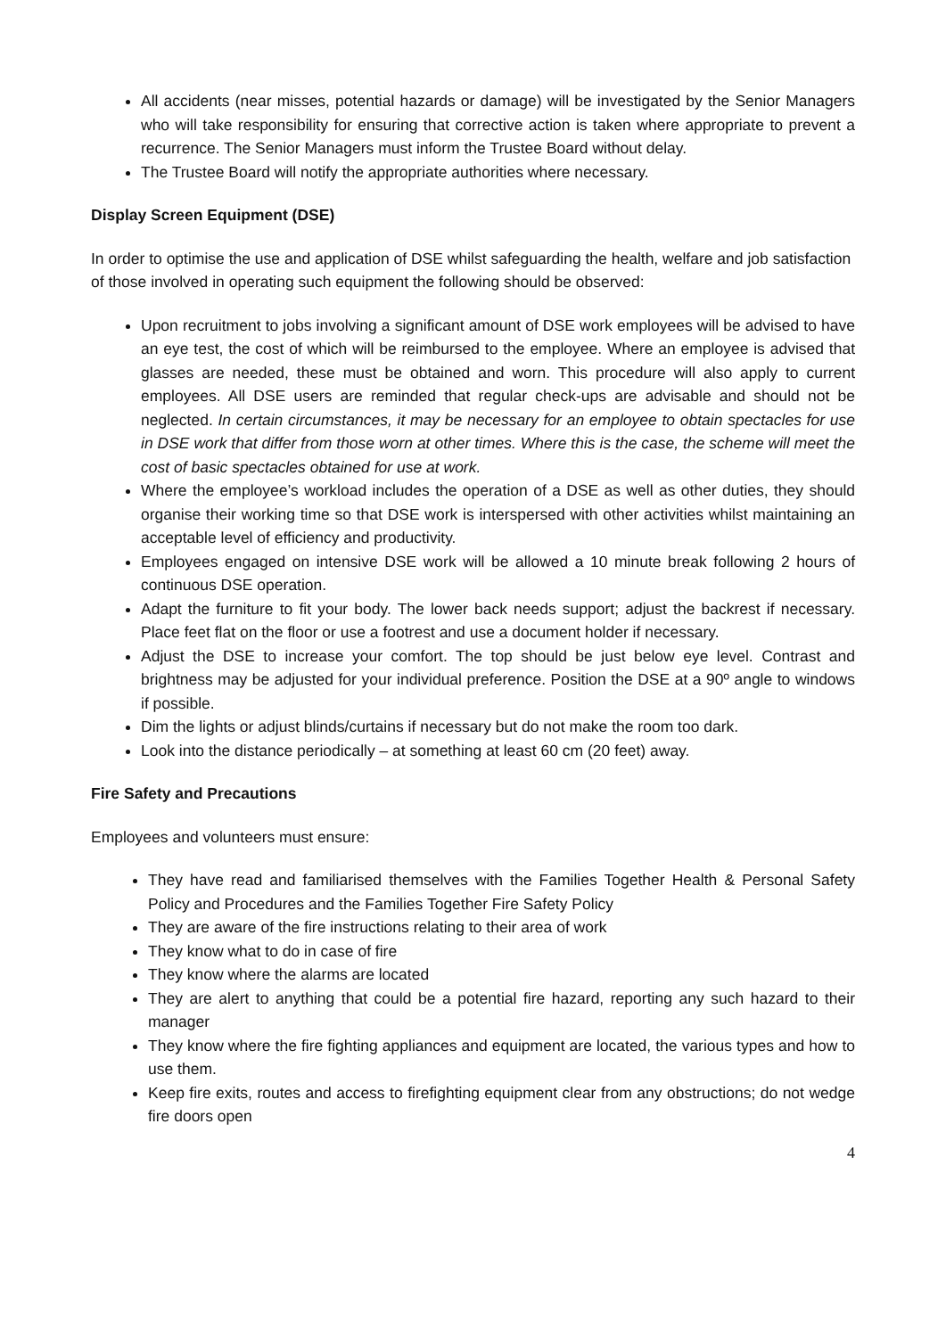All accidents (near misses, potential hazards or damage) will be investigated by the Senior Managers who will take responsibility for ensuring that corrective action is taken where appropriate to prevent a recurrence. The Senior Managers must inform the Trustee Board without delay.
The Trustee Board will notify the appropriate authorities where necessary.
Display Screen Equipment (DSE)
In order to optimise the use and application of DSE whilst safeguarding the health, welfare and job satisfaction of those involved in operating such equipment the following should be observed:
Upon recruitment to jobs involving a significant amount of DSE work employees will be advised to have an eye test, the cost of which will be reimbursed to the employee. Where an employee is advised that glasses are needed, these must be obtained and worn. This procedure will also apply to current employees. All DSE users are reminded that regular check-ups are advisable and should not be neglected. In certain circumstances, it may be necessary for an employee to obtain spectacles for use in DSE work that differ from those worn at other times. Where this is the case, the scheme will meet the cost of basic spectacles obtained for use at work.
Where the employee’s workload includes the operation of a DSE as well as other duties, they should organise their working time so that DSE work is interspersed with other activities whilst maintaining an acceptable level of efficiency and productivity.
Employees engaged on intensive DSE work will be allowed a 10 minute break following 2 hours of continuous DSE operation.
Adapt the furniture to fit your body. The lower back needs support; adjust the backrest if necessary. Place feet flat on the floor or use a footrest and use a document holder if necessary.
Adjust the DSE to increase your comfort. The top should be just below eye level. Contrast and brightness may be adjusted for your individual preference. Position the DSE at a 90º angle to windows if possible.
Dim the lights or adjust blinds/curtains if necessary but do not make the room too dark.
Look into the distance periodically – at something at least 60 cm (20 feet) away.
Fire Safety and Precautions
Employees and volunteers must ensure:
They have read and familiarised themselves with the Families Together Health & Personal Safety Policy and Procedures and the Families Together Fire Safety Policy
They are aware of the fire instructions relating to their area of work
They know what to do in case of fire
They know where the alarms are located
They are alert to anything that could be a potential fire hazard, reporting any such hazard to their manager
They know where the fire fighting appliances and equipment are located, the various types and how to use them.
Keep fire exits, routes and access to firefighting equipment clear from any obstructions; do not wedge fire doors open
4